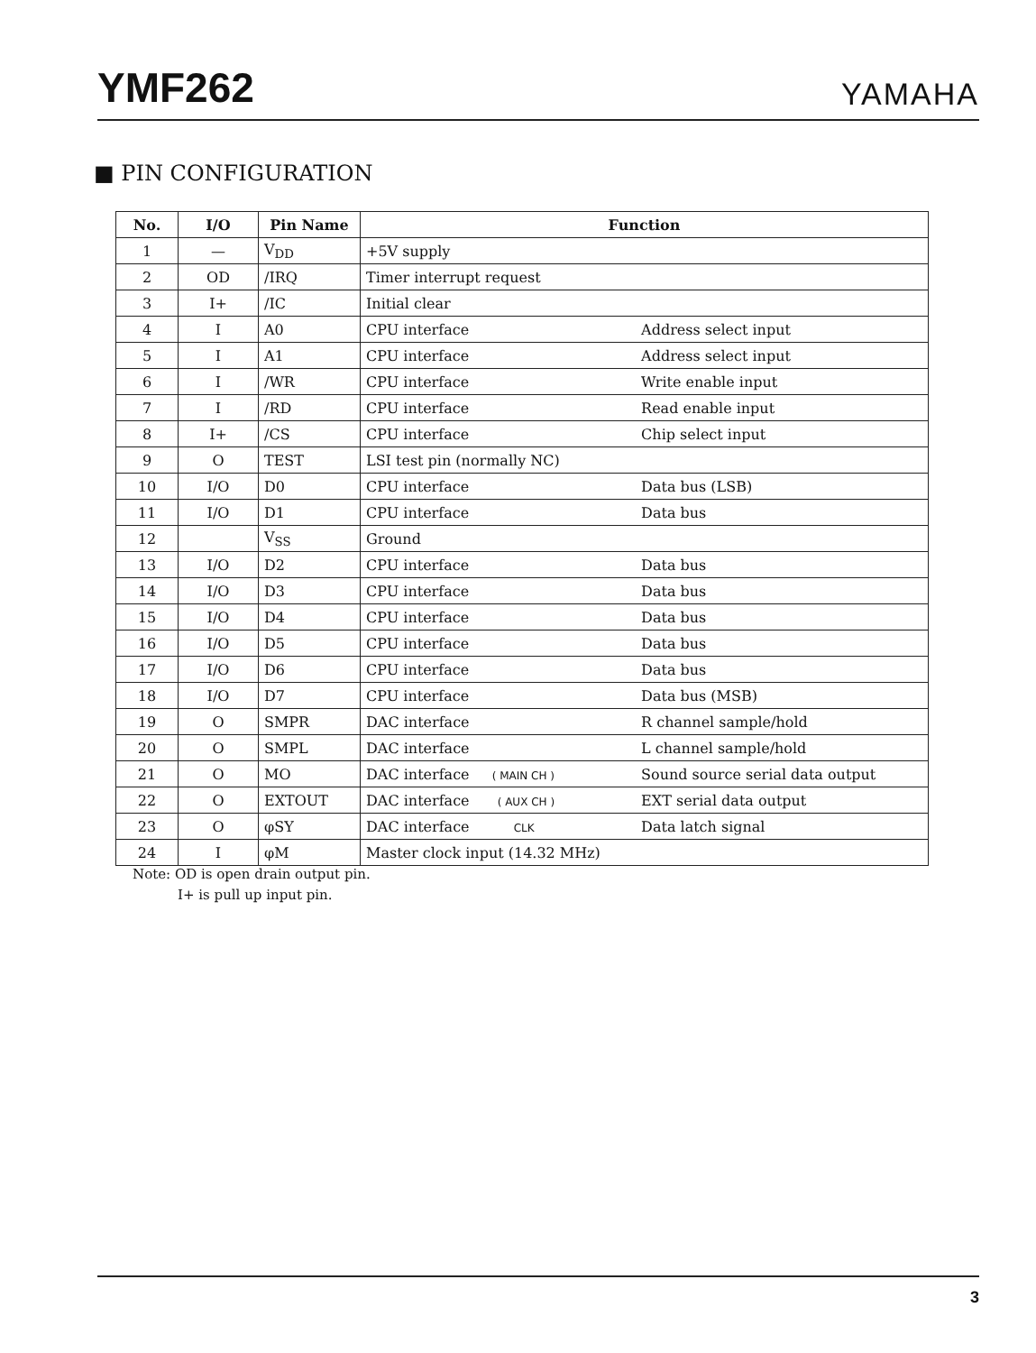YMF262 YAMAHA
■ PIN CONFIGURATION
| No. | I/O | Pin Name | Function |
| --- | --- | --- | --- |
| 1 | — | V<sub>DD</sub> | +5V supply |
| 2 | OD | /IRQ | Timer interrupt request |
| 3 | I+ | /IC | Initial clear |
| 4 | I | A0 | CPU interface Address select input |
| 5 | I | A1 | CPU interface Address select input |
| 6 | I | /WR | CPU interface Write enable input |
| 7 | I | /RD | CPU interface Read enable input |
| 8 | I+ | /CS | CPU interface Chip select input |
| 9 | O | TEST | LSI test pin (normally NC) |
| 10 | I/O | D0 | CPU interface Data bus (LSB) |
| 11 | I/O | D1 | CPU interface Data bus |
| 12 | | V<sub>SS</sub> | Ground |
| 13 | I/O | D2 | CPU interface Data bus |
| 14 | I/O | D3 | CPU interface Data bus |
| 15 | I/O | D4 | CPU interface Data bus |
| 16 | I/O | D5 | CPU interface Data bus |
| 17 | I/O | D6 | CPU interface Data bus |
| 18 | I/O | D7 | CPU interface Data bus (MSB) |
| 19 | O | SMPR | DAC interface R channel sample/hold |
| 20 | O | SMPL | DAC interface L channel sample/hold |
| 21 | O | MO | DAC interface ( MAIN CH ) Sound source serial data output |
| 22 | O | EXTOUT | DAC interface ( AUX CH ) EXT serial data output |
| 23 | O | φSY | DAC interface CLK Data latch signal |
| 24 | I | φM | Master clock input (14.32 MHz) |
Note: OD is open drain output pin.
I+ is pull up input pin.
3